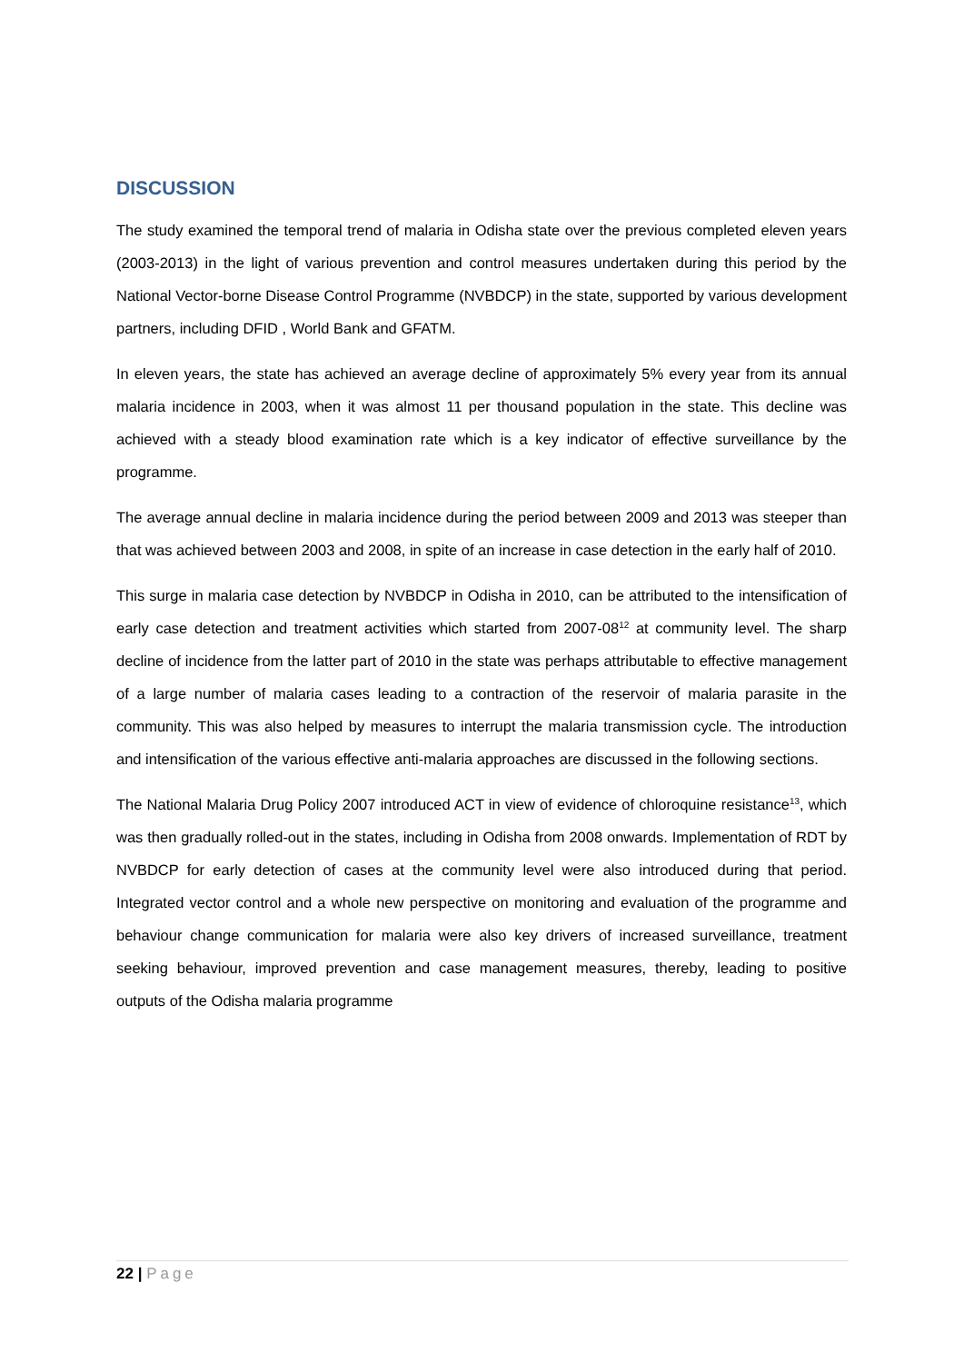DISCUSSION
The study examined the temporal trend of malaria in Odisha state over the previous completed eleven years (2003-2013) in the light of various prevention and control measures undertaken during this period by the National Vector-borne Disease Control Programme (NVBDCP) in the state, supported by various development partners, including DFID , World Bank and GFATM.
In eleven years, the state has achieved an average decline of approximately 5% every year from its annual malaria incidence in 2003, when it was almost 11 per thousand population in the state. This decline was achieved with a steady blood examination rate which is a key indicator of effective surveillance by the programme.
The average annual decline in malaria incidence during the period between 2009 and 2013 was steeper than that was achieved between 2003 and 2008, in spite of an increase in case detection in the early half of 2010.
This surge in malaria case detection by NVBDCP in Odisha in 2010, can be attributed to the intensification of early case detection and treatment activities which started from 2007-08<sup>12</sup> at community level. The sharp decline of incidence from the latter part of 2010 in the state was perhaps attributable to effective management of a large number of malaria cases leading to a contraction of the reservoir of malaria parasite in the community. This was also helped by measures to interrupt the malaria transmission cycle. The introduction and intensification of the various effective anti-malaria approaches are discussed in the following sections.
The National Malaria Drug Policy 2007 introduced ACT in view of evidence of chloroquine resistance<sup>13</sup>, which was then gradually rolled-out in the states, including in Odisha from 2008 onwards. Implementation of RDT by NVBDCP for early detection of cases at the community level were also introduced during that period. Integrated vector control and a whole new perspective on monitoring and evaluation of the programme and behaviour change communication for malaria were also key drivers of increased surveillance, treatment seeking behaviour, improved prevention and case management measures, thereby, leading to positive outputs of the Odisha malaria programme
22 | Page